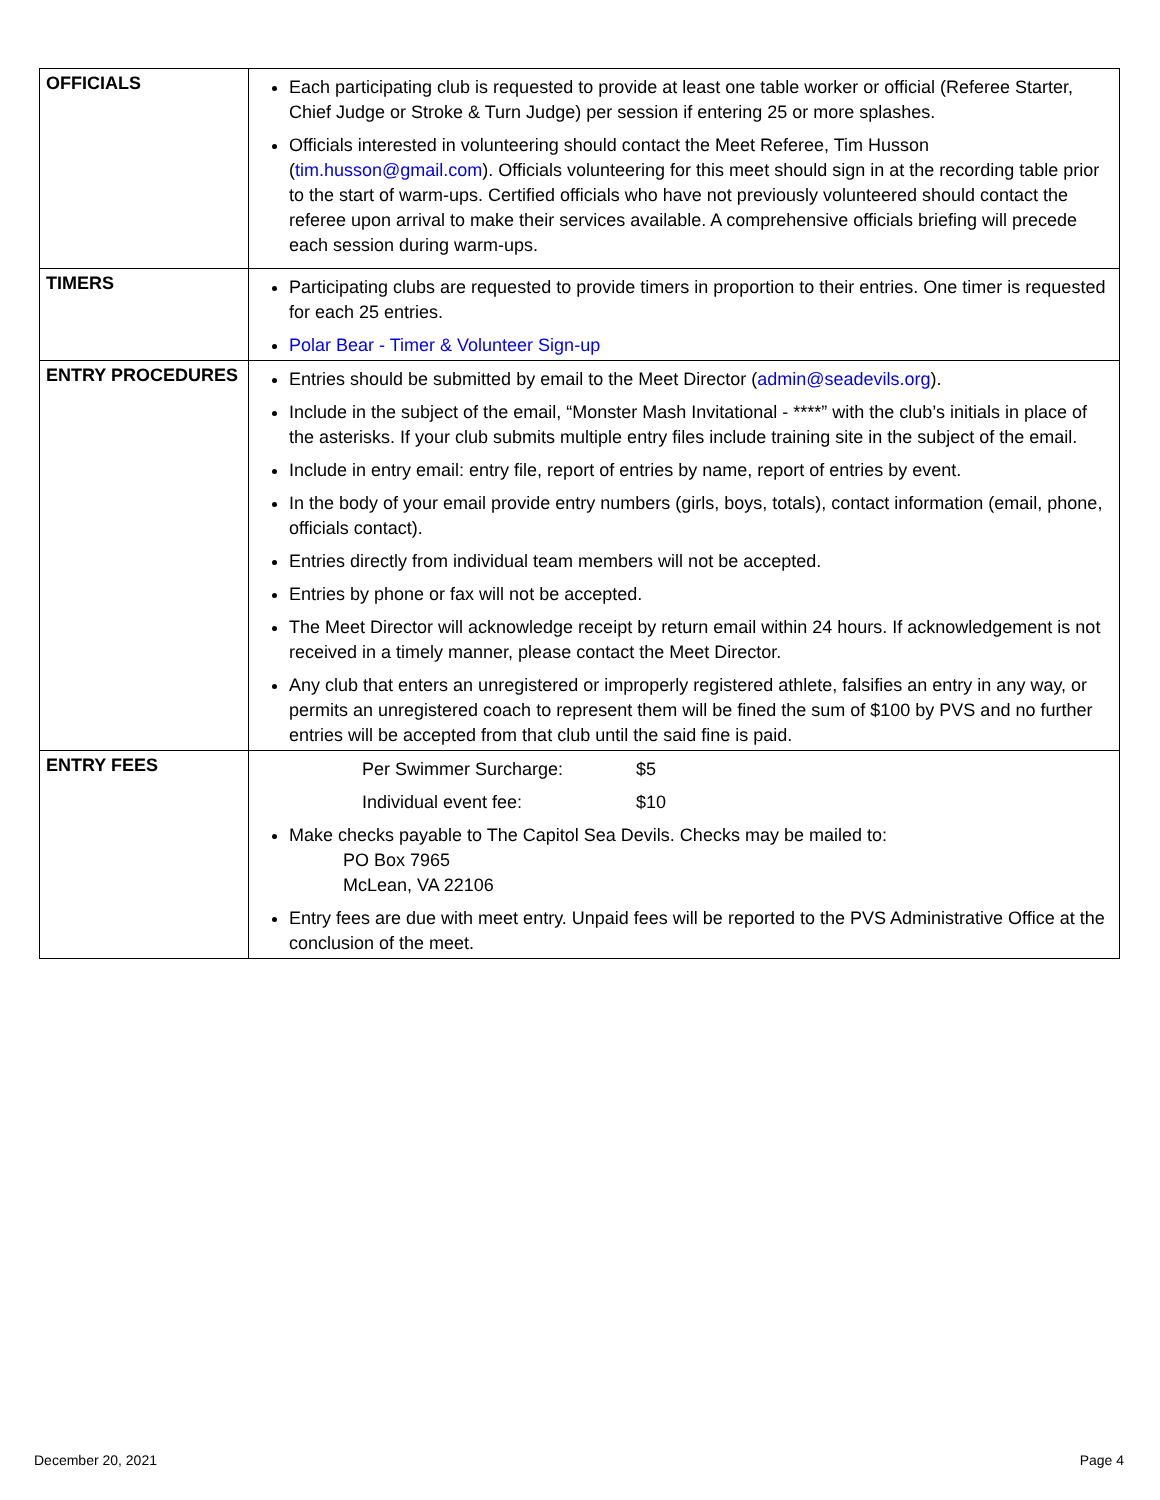| OFFICIALS | Each participating club is requested to provide at least one table worker or official (Referee Starter, Chief Judge or Stroke & Turn Judge) per session if entering 25 or more splashes. Officials interested in volunteering should contact the Meet Referee, Tim Husson ( tim.husson@gmail.com ). Officials volunteering for this meet should sign in at the recording table prior to the start of warm-ups. Certified officials who have not previously volunteered should contact the referee upon arrival to make their services available. A comprehensive officials briefing will precede each session during warm-ups. |
| TIMERS | Participating clubs are requested to provide timers in proportion to their entries. One timer is requested for each 25 entries. Polar Bear - Timer & Volunteer Sign-up |
| ENTRY PROCEDURES | Entries should be submitted by email to the Meet Director ( admin@seadevils.org ). Include in the subject of the email, “Monster Mash Invitational - ****” with the club’s initials in place of the asterisks. If your club submits multiple entry files include training site in the subject of the email. Include in entry email: entry file, report of entries by name, report of entries by event. In the body of your email provide entry numbers (girls, boys, totals), contact information (email, phone, officials contact). Entries directly from individual team members will not be accepted. Entries by phone or fax will not be accepted. The Meet Director will acknowledge receipt by return email within 24 hours. If acknowledgement is not received in a timely manner, please contact the Meet Director. Any club that enters an unregistered or improperly registered athlete, falsifies an entry in any way, or permits an unregistered coach to represent them will be fined the sum of $100 by PVS and no further entries will be accepted from that club until the said fine is paid. |
| ENTRY FEES | Per Swimmer Surcharge: $5 Individual event fee: $10 Make checks payable to The Capitol Sea Devils. Checks may be mailed to: PO Box 7965 McLean, VA 22106 Entry fees are due with meet entry. Unpaid fees will be reported to the PVS Administrative Office at the conclusion of the meet. |
December 20, 2021 Page 4